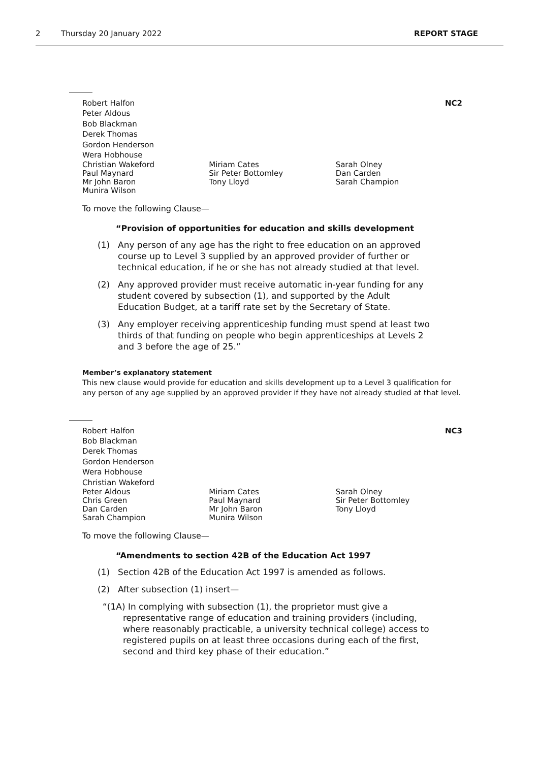2 Thursday 20 January 2022 REPORT STAGE
Robert Halfon NC2
Peter Aldous
Bob Blackman
Derek Thomas
Gordon Henderson
Wera Hobhouse
Christian Wakeford
Paul Maynard
Mr John Baron
Munira Wilson
Miriam Cates
Sir Peter Bottomley
Tony Lloyd
Sarah Olney
Dan Carden
Sarah Champion
To move the following Clause—
“Provision of opportunities for education and skills development
(1) Any person of any age has the right to free education on an approved course up to Level 3 supplied by an approved provider of further or technical education, if he or she has not already studied at that level.
(2) Any approved provider must receive automatic in-year funding for any student covered by subsection (1), and supported by the Adult Education Budget, at a tariff rate set by the Secretary of State.
(3) Any employer receiving apprenticeship funding must spend at least two thirds of that funding on people who begin apprenticeships at Levels 2 and 3 before the age of 25.”
Member’s explanatory statement
This new clause would provide for education and skills development up to a Level 3 qualification for any person of any age supplied by an approved provider if they have not already studied at that level.
Robert Halfon NC3
Bob Blackman
Derek Thomas
Gordon Henderson
Wera Hobhouse
Christian Wakeford
Peter Aldous
Chris Green
Dan Carden
Sarah Champion
Miriam Cates
Paul Maynard
Mr John Baron
Munira Wilson
Sarah Olney
Sir Peter Bottomley
Tony Lloyd
To move the following Clause—
“Amendments to section 42B of the Education Act 1997
(1) Section 42B of the Education Act 1997 is amended as follows.
(2) After subsection (1) insert—
“(1A) In complying with subsection (1), the proprietor must give a representative range of education and training providers (including, where reasonably practicable, a university technical college) access to registered pupils on at least three occasions during each of the first, second and third key phase of their education.”